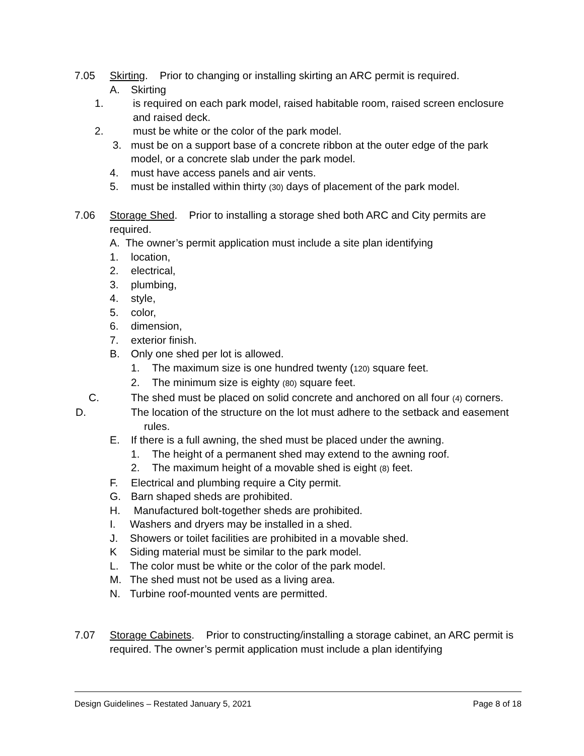7.05 Skirting. Prior to changing or installing skirting an ARC permit is required.
A. Skirting
1. is required on each park model, raised habitable room, raised screen enclosure and raised deck.
2. must be white or the color of the park model.
3. must be on a support base of a concrete ribbon at the outer edge of the park
model, or a concrete slab under the park model.
4. must have access panels and air vents.
5. must be installed within thirty (30) days of placement of the park model.
7.06 Storage Shed. Prior to installing a storage shed both ARC and City permits are required.
A. The owner’s permit application must include a site plan identifying
1. location,
2. electrical,
3. plumbing,
4. style,
5. color,
6. dimension,
7. exterior finish.
B. Only one shed per lot is allowed.
1. The maximum size is one hundred twenty (120) square feet.
2. The minimum size is eighty (80) square feet.
C. The shed must be placed on solid concrete and anchored on all four (4) corners.
D. The location of the structure on the lot must adhere to the setback and easement rules.
E. If there is a full awning, the shed must be placed under the awning.
1. The height of a permanent shed may extend to the awning roof.
2. The maximum height of a movable shed is eight (8) feet.
F. Electrical and plumbing require a City permit.
G. Barn shaped sheds are prohibited.
H. Manufactured bolt-together sheds are prohibited.
I. Washers and dryers may be installed in a shed.
J. Showers or toilet facilities are prohibited in a movable shed.
K Siding material must be similar to the park model.
L. The color must be white or the color of the park model.
M. The shed must not be used as a living area.
N. Turbine roof-mounted vents are permitted.
7.07 Storage Cabinets. Prior to constructing/installing a storage cabinet, an ARC permit is required. The owner’s permit application must include a plan identifying
Design Guidelines – Restated January 5, 2021 Page 8 of 18